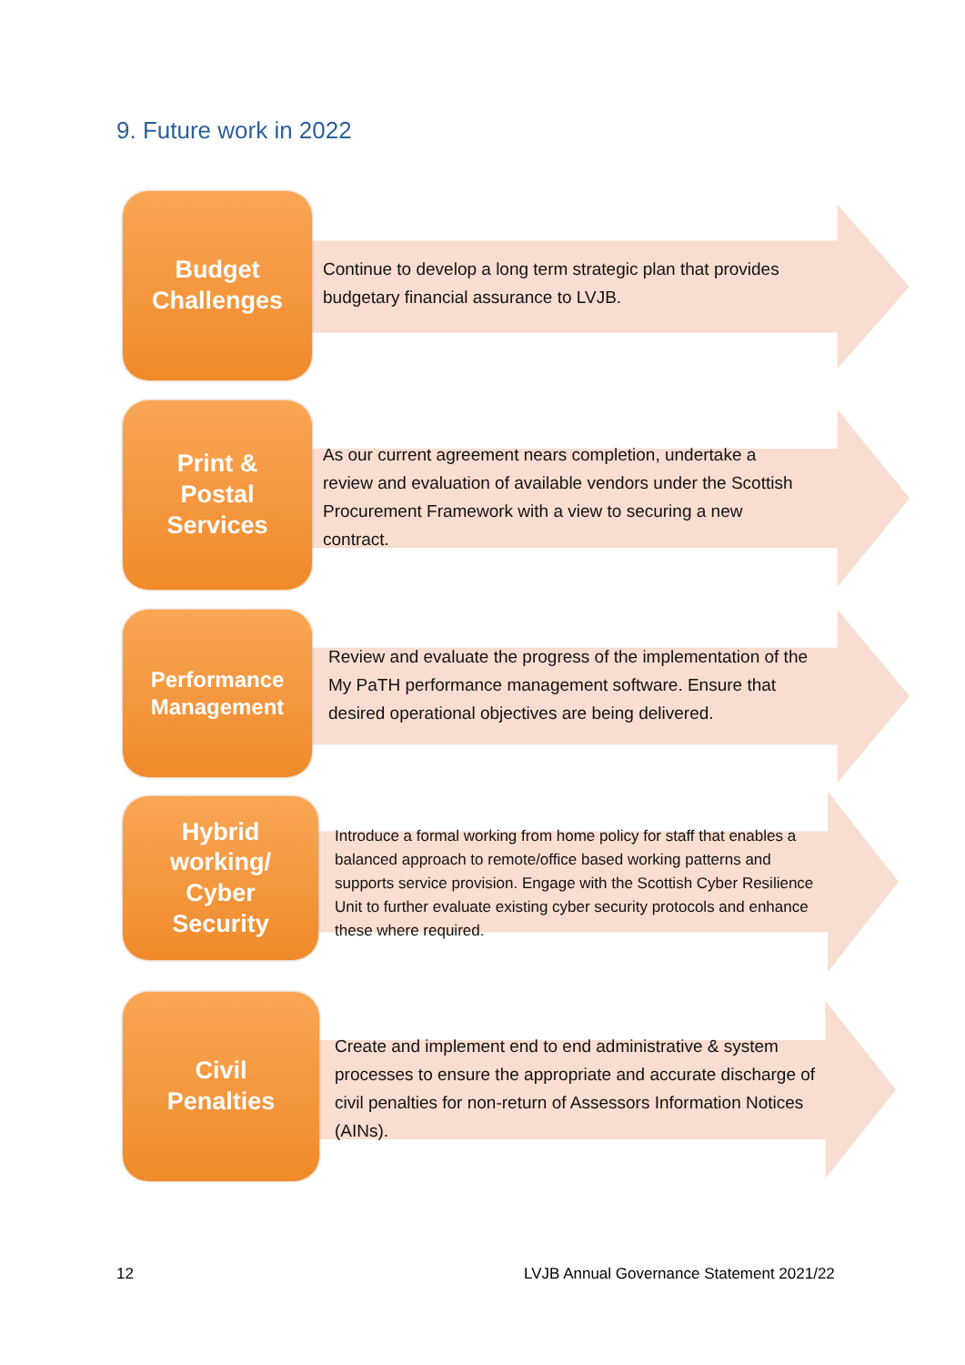9. Future work in 2022
Budget
Challenges
Continue to develop a long term strategic plan that provides budgetary financial assurance to LVJB.
Print &
Postal
Services
As our current agreement nears completion, undertake a review and evaluation of available vendors under the Scottish Procurement Framework with a view to securing a new contract.
Performance
Management
Review and evaluate the progress of the implementation of the My PaTH performance management software. Ensure that desired operational objectives are being delivered.
Hybrid
working/
Cyber
Security
Introduce a formal working from home policy for staff that enables a balanced approach to remote/office based working patterns and supports service provision. Engage with the Scottish Cyber Resilience Unit to further evaluate existing cyber security protocols and enhance these where required.
Civil
Penalties
Create and implement end to end administrative & system processes to ensure the appropriate and accurate discharge of civil penalties for non-return of Assessors Information Notices (AINs).
12
LVJB Annual Governance Statement 2021/22